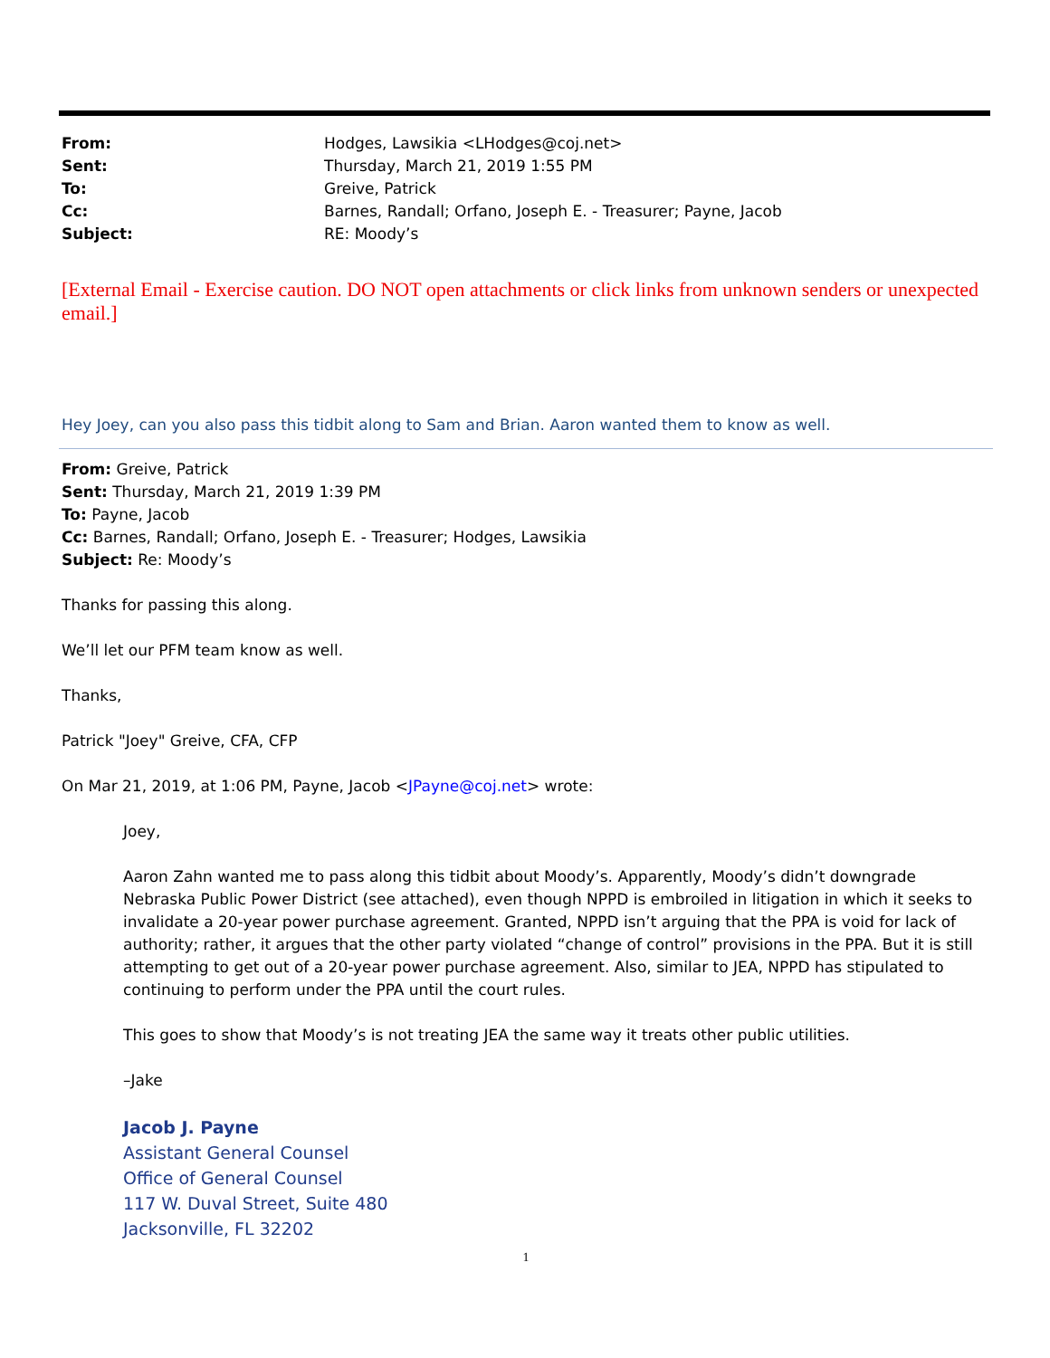| From: | Hodges, Lawsikia <LHodges@coj.net> |
| Sent: | Thursday, March 21, 2019 1:55 PM |
| To: | Greive, Patrick |
| Cc: | Barnes, Randall; Orfano, Joseph E. - Treasurer; Payne, Jacob |
| Subject: | RE: Moody’s |
[External Email - Exercise caution. DO NOT open attachments or click links from unknown senders or unexpected email.]
Hey Joey, can you also pass this tidbit along to Sam and Brian. Aaron wanted them to know as well.
From: Greive, Patrick
Sent: Thursday, March 21, 2019 1:39 PM
To: Payne, Jacob
Cc: Barnes, Randall; Orfano, Joseph E. - Treasurer; Hodges, Lawsikia
Subject: Re: Moody’s
Thanks for passing this along.
We’ll let our PFM team know as well.
Thanks,
Patrick "Joey" Greive, CFA, CFP
On Mar 21, 2019, at 1:06 PM, Payne, Jacob <JPayne@coj.net> wrote:
Joey,
Aaron Zahn wanted me to pass along this tidbit about Moody’s. Apparently, Moody’s didn’t downgrade Nebraska Public Power District (see attached), even though NPPD is embroiled in litigation in which it seeks to invalidate a 20-year power purchase agreement. Granted, NPPD isn’t arguing that the PPA is void for lack of authority; rather, it argues that the other party violated “change of control” provisions in the PPA. But it is still attempting to get out of a 20-year power purchase agreement. Also, similar to JEA, NPPD has stipulated to continuing to perform under the PPA until the court rules.
This goes to show that Moody’s is not treating JEA the same way it treats other public utilities.
–Jake
Jacob J. Payne
Assistant General Counsel
Office of General Counsel
117 W. Duval Street, Suite 480
Jacksonville, FL 32202
1